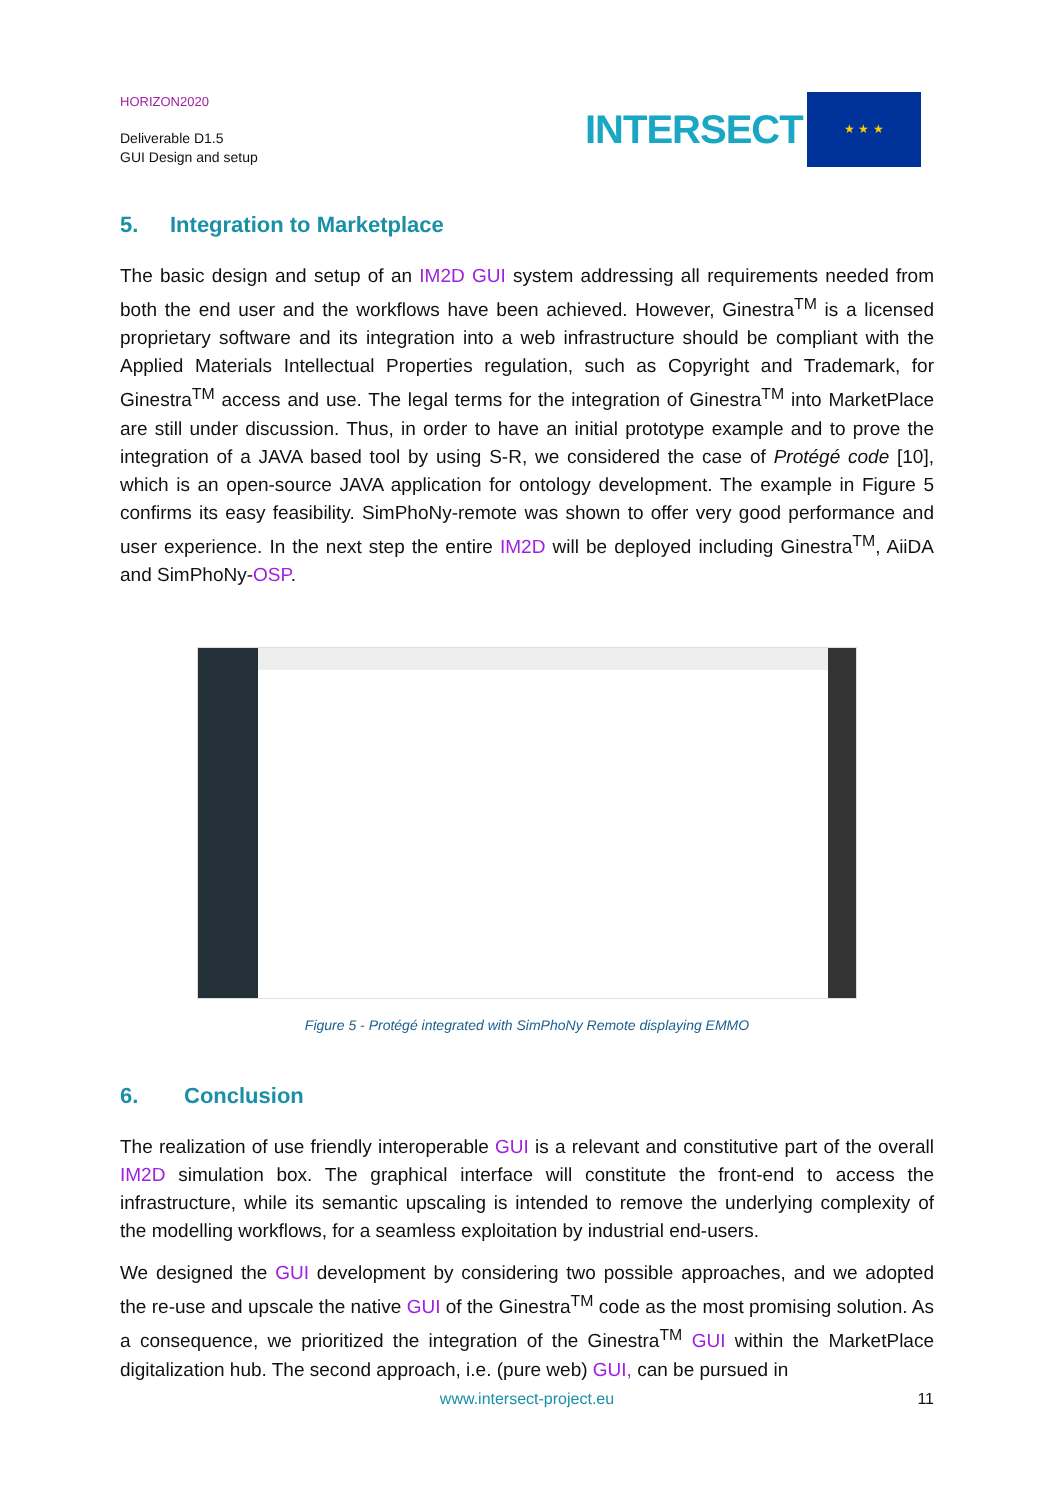HORIZON2020
Deliverable D1.5
GUI Design and setup
INTERSECT
★ ★ ★
5. Integration to Marketplace
The basic design and setup of an IM2D GUI system addressing all requirements needed from both the end user and the workflows have been achieved. However, Ginestra<sup>TM</sup> is a licensed proprietary software and its integration into a web infrastructure should be compliant with the Applied Materials Intellectual Properties regulation, such as Copyright and Trademark, for Ginestra<sup>TM</sup> access and use. The legal terms for the integration of Ginestra<sup>TM</sup> into MarketPlace are still under discussion. Thus, in order to have an initial prototype example and to prove the integration of a JAVA based tool by using S-R, we considered the case of Protégé code [10], which is an open-source JAVA application for ontology development. The example in Figure 5 confirms its easy feasibility. SimPhoNy-remote was shown to offer very good performance and user experience. In the next step the entire IM2D will be deployed including Ginestra<sup>TM</sup>, AiiDA and SimPhoNy-OSP.
Figure 5 - Protégé integrated with SimPhoNy Remote displaying EMMO
6. Conclusion
The realization of use friendly interoperable GUI is a relevant and constitutive part of the overall IM2D simulation box. The graphical interface will constitute the front-end to access the infrastructure, while its semantic upscaling is intended to remove the underlying complexity of the modelling workflows, for a seamless exploitation by industrial end-users.
We designed the GUI development by considering two possible approaches, and we adopted the re-use and upscale the native GUI of the Ginestra<sup>TM</sup> code as the most promising solution. As a consequence, we prioritized the integration of the Ginestra<sup>TM</sup> GUI within the MarketPlace digitalization hub. The second approach, i.e. (pure web) GUI, can be pursued in
www.intersect-project.eu
11